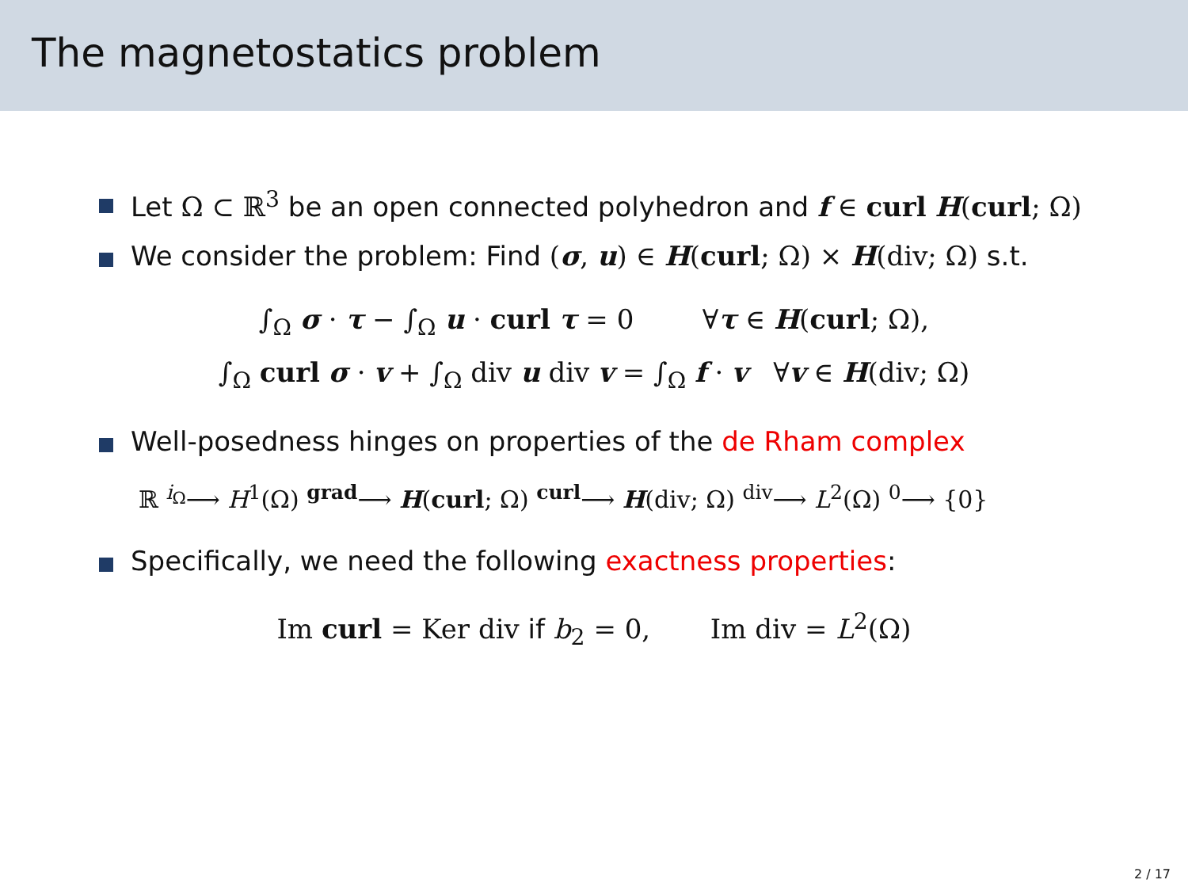The magnetostatics problem
Let Ω ⊂ ℝ<sup>3</sup> be an open connected polyhedron and f ∈ curl H(curl; Ω)
We consider the problem: Find (σ, u) ∈ H(curl; Ω) × H(div; Ω) s.t.
∫<sub>Ω</sub> σ · τ − ∫<sub>Ω</sub> u · curl τ = 0 ∀τ ∈ H(curl; Ω),
∫<sub>Ω</sub> curl σ · v + ∫<sub>Ω</sub> div u div v = ∫<sub>Ω</sub> f · v ∀v ∈ H(div; Ω)
Well-posedness hinges on properties of the de Rham complex
ℝ <sup>i<sub>Ω</sub></sup>⟶ H<sup>1</sup>(Ω) <sup>grad</sup>⟶ H(curl; Ω) <sup>curl</sup>⟶ H(div; Ω) <sup>div</sup>⟶ L<sup>2</sup>(Ω) <sup>0</sup>⟶ {0}
Specifically, we need the following exactness properties:
Im curl = Ker div if b<sub>2</sub> = 0, Im div = L<sup>2</sup>(Ω)
2 / 17